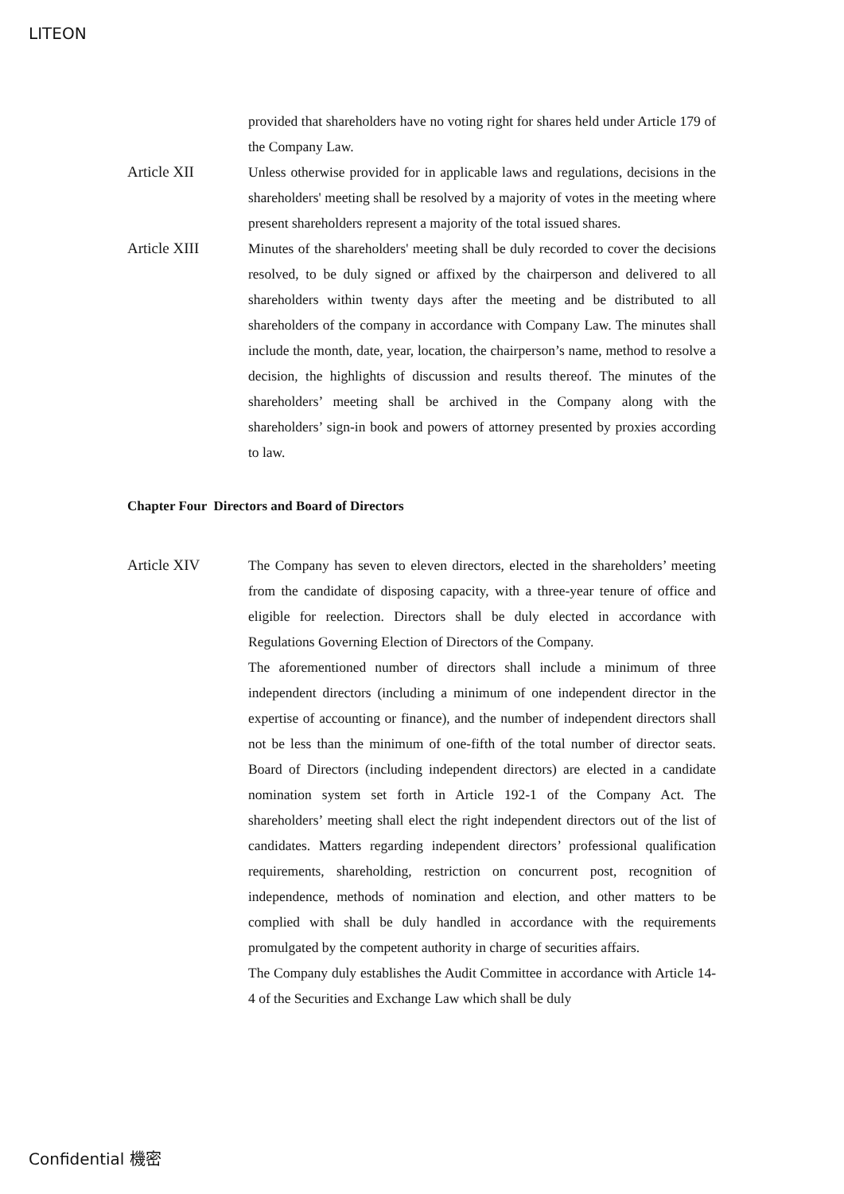LITEON
provided that shareholders have no voting right for shares held under Article 179 of the Company Law.
Article XII Unless otherwise provided for in applicable laws and regulations, decisions in the shareholders' meeting shall be resolved by a majority of votes in the meeting where present shareholders represent a majority of the total issued shares.
Article XIII Minutes of the shareholders' meeting shall be duly recorded to cover the decisions resolved, to be duly signed or affixed by the chairperson and delivered to all shareholders within twenty days after the meeting and be distributed to all shareholders of the company in accordance with Company Law. The minutes shall include the month, date, year, location, the chairperson’s name, method to resolve a decision, the highlights of discussion and results thereof. The minutes of the shareholders’ meeting shall be archived in the Company along with the shareholders’ sign-in book and powers of attorney presented by proxies according to law.
Chapter Four Directors and Board of Directors
Article XIV The Company has seven to eleven directors, elected in the shareholders’ meeting from the candidate of disposing capacity, with a three-year tenure of office and eligible for reelection. Directors shall be duly elected in accordance with Regulations Governing Election of Directors of the Company.
The aforementioned number of directors shall include a minimum of three independent directors (including a minimum of one independent director in the expertise of accounting or finance), and the number of independent directors shall not be less than the minimum of one-fifth of the total number of director seats. Board of Directors (including independent directors) are elected in a candidate nomination system set forth in Article 192-1 of the Company Act. The shareholders’ meeting shall elect the right independent directors out of the list of candidates. Matters regarding independent directors’ professional qualification requirements, shareholding, restriction on concurrent post, recognition of independence, methods of nomination and election, and other matters to be complied with shall be duly handled in accordance with the requirements promulgated by the competent authority in charge of securities affairs.
The Company duly establishes the Audit Committee in accordance with Article 14-4 of the Securities and Exchange Law which shall be duly
Confidential 機密